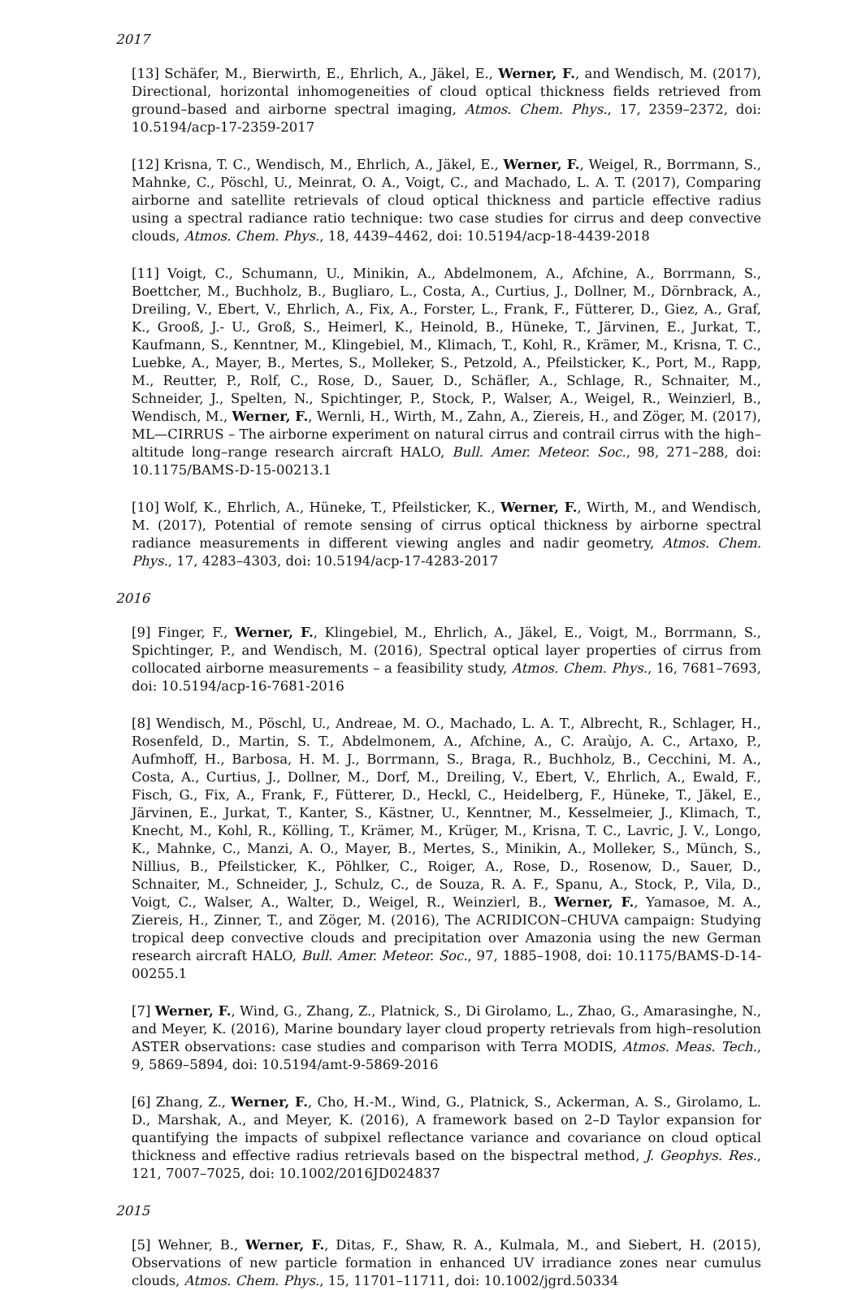2017
[13] Schäfer, M., Bierwirth, E., Ehrlich, A., Jäkel, E., Werner, F., and Wendisch, M. (2017), Directional, horizontal inhomogeneities of cloud optical thickness fields retrieved from ground–based and airborne spectral imaging, Atmos. Chem. Phys., 17, 2359–2372, doi: 10.5194/acp-17-2359-2017
[12] Krisna, T. C., Wendisch, M., Ehrlich, A., Jäkel, E., Werner, F., Weigel, R., Borrmann, S., Mahnke, C., Pöschl, U., Meinrat, O. A., Voigt, C., and Machado, L. A. T. (2017), Comparing airborne and satellite retrievals of cloud optical thickness and particle effective radius using a spectral radiance ratio technique: two case studies for cirrus and deep convective clouds, Atmos. Chem. Phys., 18, 4439–4462, doi: 10.5194/acp-18-4439-2018
[11] Voigt, C., Schumann, U., Minikin, A., Abdelmonem, A., Afchine, A., Borrmann, S., Boettcher, M., Buchholz, B., Bugliaro, L., Costa, A., Curtius, J., Dollner, M., Dörnbrack, A., Dreiling, V., Ebert, V., Ehrlich, A., Fix, A., Forster, L., Frank, F., Fütterer, D., Giez, A., Graf, K., Grooß, J.- U., Groß, S., Heimerl, K., Heinold, B., Hüneke, T., Järvinen, E., Jurkat, T., Kaufmann, S., Kenntner, M., Klingebiel, M., Klimach, T., Kohl, R., Krämer, M., Krisna, T. C., Luebke, A., Mayer, B., Mertes, S., Molleker, S., Petzold, A., Pfeilsticker, K., Port, M., Rapp, M., Reutter, P., Rolf, C., Rose, D., Sauer, D., Schäfler, A., Schlage, R., Schnaiter, M., Schneider, J., Spelten, N., Spichtinger, P., Stock, P., Walser, A., Weigel, R., Weinzierl, B., Wendisch, M., Werner, F., Wernli, H., Wirth, M., Zahn, A., Ziereis, H., and Zöger, M. (2017), ML—CIRRUS – The airborne experiment on natural cirrus and contrail cirrus with the high–altitude long–range research aircraft HALO, Bull. Amer. Meteor. Soc., 98, 271–288, doi: 10.1175/BAMS-D-15-00213.1
[10] Wolf, K., Ehrlich, A., Hüneke, T., Pfeilsticker, K., Werner, F., Wirth, M., and Wendisch, M. (2017), Potential of remote sensing of cirrus optical thickness by airborne spectral radiance measurements in different viewing angles and nadir geometry, Atmos. Chem. Phys., 17, 4283–4303, doi: 10.5194/acp-17-4283-2017
2016
[9] Finger, F., Werner, F., Klingebiel, M., Ehrlich, A., Jäkel, E., Voigt, M., Borrmann, S., Spichtinger, P., and Wendisch, M. (2016), Spectral optical layer properties of cirrus from collocated airborne measurements – a feasibility study, Atmos. Chem. Phys., 16, 7681–7693, doi: 10.5194/acp-16-7681-2016
[8] Wendisch, M., Pöschl, U., Andreae, M. O., Machado, L. A. T., Albrecht, R., Schlager, H., Rosenfeld, D., Martin, S. T., Abdelmonem, A., Afchine, A., C. Araùjo, A. C., Artaxo, P., Aufmhoff, H., Barbosa, H. M. J., Borrmann, S., Braga, R., Buchholz, B., Cecchini, M. A., Costa, A., Curtius, J., Dollner, M., Dorf, M., Dreiling, V., Ebert, V., Ehrlich, A., Ewald, F., Fisch, G., Fix, A., Frank, F., Fütterer, D., Heckl, C., Heidelberg, F., Hüneke, T., Jäkel, E., Järvinen, E., Jurkat, T., Kanter, S., Kästner, U., Kenntner, M., Kesselmeier, J., Klimach, T., Knecht, M., Kohl, R., Kölling, T., Krämer, M., Krüger, M., Krisna, T. C., Lavric, J. V., Longo, K., Mahnke, C., Manzi, A. O., Mayer, B., Mertes, S., Minikin, A., Molleker, S., Münch, S., Nillius, B., Pfeilsticker, K., Pöhlker, C., Roiger, A., Rose, D., Rosenow, D., Sauer, D., Schnaiter, M., Schneider, J., Schulz, C., de Souza, R. A. F., Spanu, A., Stock, P., Vila, D., Voigt, C., Walser, A., Walter, D., Weigel, R., Weinzierl, B., Werner, F., Yamasoe, M. A., Ziereis, H., Zinner, T., and Zöger, M. (2016), The ACRIDICON–CHUVA campaign: Studying tropical deep convective clouds and precipitation over Amazonia using the new German research aircraft HALO, Bull. Amer. Meteor. Soc., 97, 1885–1908, doi: 10.1175/BAMS-D-14-00255.1
[7] Werner, F., Wind, G., Zhang, Z., Platnick, S., Di Girolamo, L., Zhao, G., Amarasinghe, N., and Meyer, K. (2016), Marine boundary layer cloud property retrievals from high–resolution ASTER observations: case studies and comparison with Terra MODIS, Atmos. Meas. Tech., 9, 5869–5894, doi: 10.5194/amt-9-5869-2016
[6] Zhang, Z., Werner, F., Cho, H.-M., Wind, G., Platnick, S., Ackerman, A. S., Girolamo, L. D., Marshak, A., and Meyer, K. (2016), A framework based on 2–D Taylor expansion for quantifying the impacts of subpixel reflectance variance and covariance on cloud optical thickness and effective radius retrievals based on the bispectral method, J. Geophys. Res., 121, 7007–7025, doi: 10.1002/2016JD024837
2015
[5] Wehner, B., Werner, F., Ditas, F., Shaw, R. A., Kulmala, M., and Siebert, H. (2015), Observations of new particle formation in enhanced UV irradiance zones near cumulus clouds, Atmos. Chem. Phys., 15, 11701–11711, doi: 10.1002/jgrd.50334